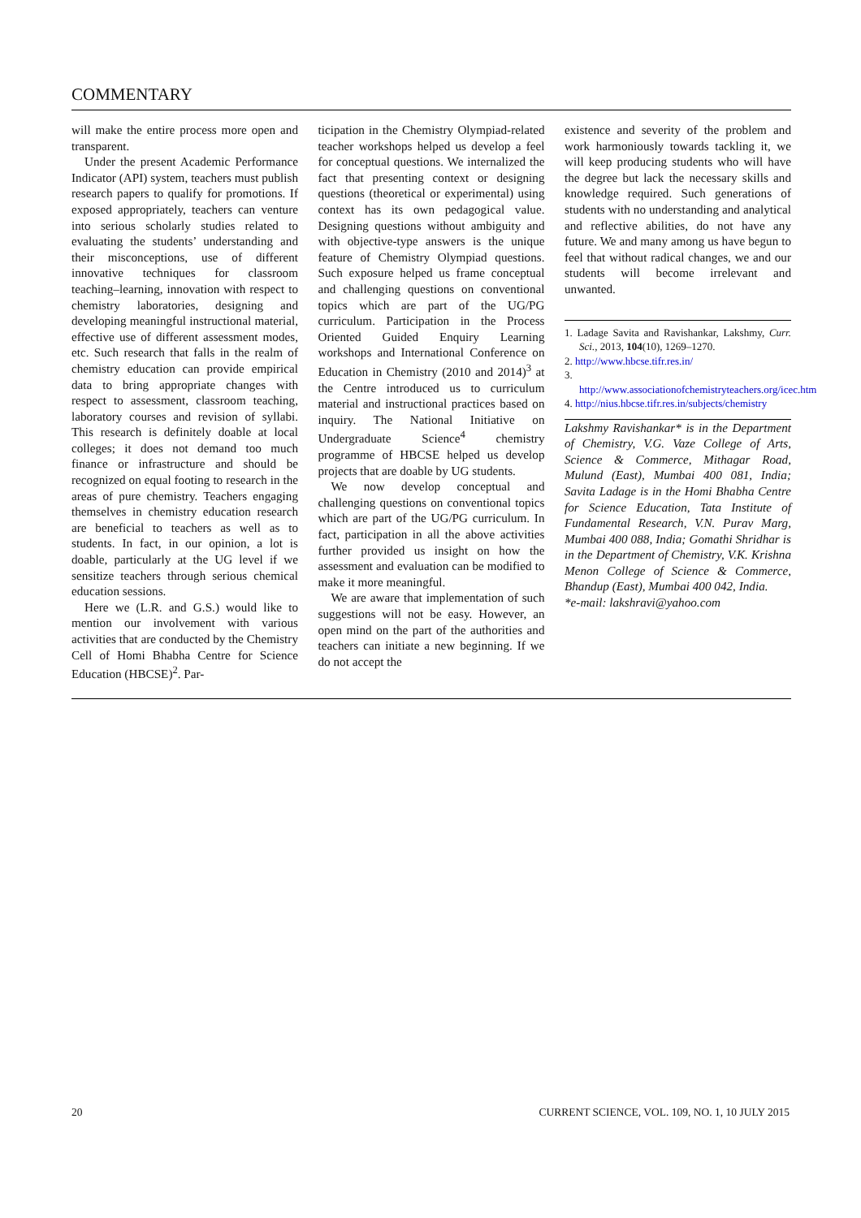COMMENTARY
will make the entire process more open and transparent.
Under the present Academic Performance Indicator (API) system, teachers must publish research papers to qualify for promotions. If exposed appropriately, teachers can venture into serious scholarly studies related to evaluating the students’ understanding and their misconceptions, use of different innovative techniques for classroom teaching–learning, innovation with respect to chemistry laboratories, designing and developing meaningful instructional material, effective use of different assessment modes, etc. Such research that falls in the realm of chemistry education can provide empirical data to bring appropriate changes with respect to assessment, classroom teaching, laboratory courses and revision of syllabi. This research is definitely doable at local colleges; it does not demand too much finance or infrastructure and should be recognized on equal footing to research in the areas of pure chemistry. Teachers engaging themselves in chemistry education research are beneficial to teachers as well as to students. In fact, in our opinion, a lot is doable, particularly at the UG level if we sensitize teachers through serious chemical education sessions.
Here we (L.R. and G.S.) would like to mention our involvement with various activities that are conducted by the Chemistry Cell of Homi Bhabha Centre for Science Education (HBCSE)<sup>2</sup>. Par-
ticipation in the Chemistry Olympiad-related teacher workshops helped us develop a feel for conceptual questions. We internalized the fact that presenting context or designing questions (theoretical or experimental) using context has its own pedagogical value. Designing questions without ambiguity and with objective-type answers is the unique feature of Chemistry Olympiad questions. Such exposure helped us frame conceptual and challenging questions on conventional topics which are part of the UG/PG curriculum. Participation in the Process Oriented Guided Enquiry Learning workshops and International Conference on Education in Chemistry (2010 and 2014)<sup>3</sup> at the Centre introduced us to curriculum material and instructional practices based on inquiry. The National Initiative on Undergraduate Science<sup>4</sup> chemistry programme of HBCSE helped us develop projects that are doable by UG students.
We now develop conceptual and challenging questions on conventional topics which are part of the UG/PG curriculum. In fact, participation in all the above activities further provided us insight on how the assessment and evaluation can be modified to make it more meaningful.
We are aware that implementation of such suggestions will not be easy. However, an open mind on the part of the authorities and teachers can initiate a new beginning. If we do not accept the
existence and severity of the problem and work harmoniously towards tackling it, we will keep producing students who will have the degree but lack the necessary skills and knowledge required. Such generations of students with no understanding and analytical and reflective abilities, do not have any future. We and many among us have begun to feel that without radical changes, we and our students will become irrelevant and unwanted.
1. Ladage Savita and Ravishankar, Lakshmy, Curr. Sci., 2013, 104(10), 1269–1270.
2. http://www.hbcse.tifr.res.in/
3. http://www.associationofchemistryteachers.org/icec.htm
4. http://nius.hbcse.tifr.res.in/subjects/chemistry
Lakshmy Ravishankar* is in the Department of Chemistry, V.G. Vaze College of Arts, Science & Commerce, Mithagar Road, Mulund (East), Mumbai 400 081, India; Savita Ladage is in the Homi Bhabha Centre for Science Education, Tata Institute of Fundamental Research, V.N. Purav Marg, Mumbai 400 088, India; Gomathi Shridhar is in the Department of Chemistry, V.K. Krishna Menon College of Science & Commerce, Bhandup (East), Mumbai 400 042, India.
*e-mail: lakshravi@yahoo.com
20 CURRENT SCIENCE, VOL. 109, NO. 1, 10 JULY 2015